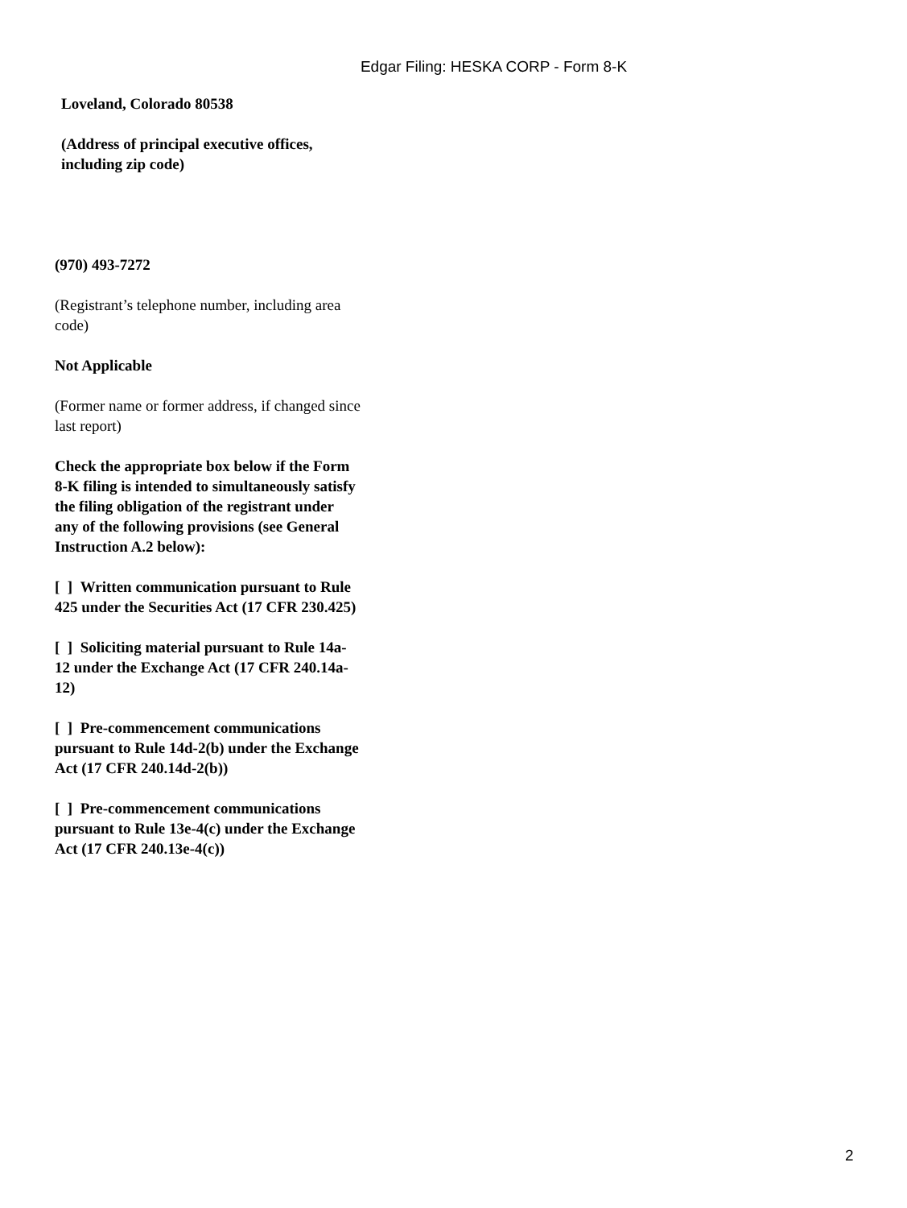Edgar Filing: HESKA CORP - Form 8-K
Loveland, Colorado 80538
(Address of principal executive offices, including zip code)
(970) 493-7272
(Registrant’s telephone number, including area code)
Not Applicable
(Former name or former address, if changed since last report)
Check the appropriate box below if the Form 8-K filing is intended to simultaneously satisfy the filing obligation of the registrant under any of the following provisions (see General Instruction A.2 below):
[ ] Written communication pursuant to Rule 425 under the Securities Act (17 CFR 230.425)
[ ] Soliciting material pursuant to Rule 14a-12 under the Exchange Act (17 CFR 240.14a-12)
[ ] Pre-commencement communications pursuant to Rule 14d-2(b) under the Exchange Act (17 CFR 240.14d-2(b))
[ ] Pre-commencement communications pursuant to Rule 13e-4(c) under the Exchange Act (17 CFR 240.13e-4(c))
2